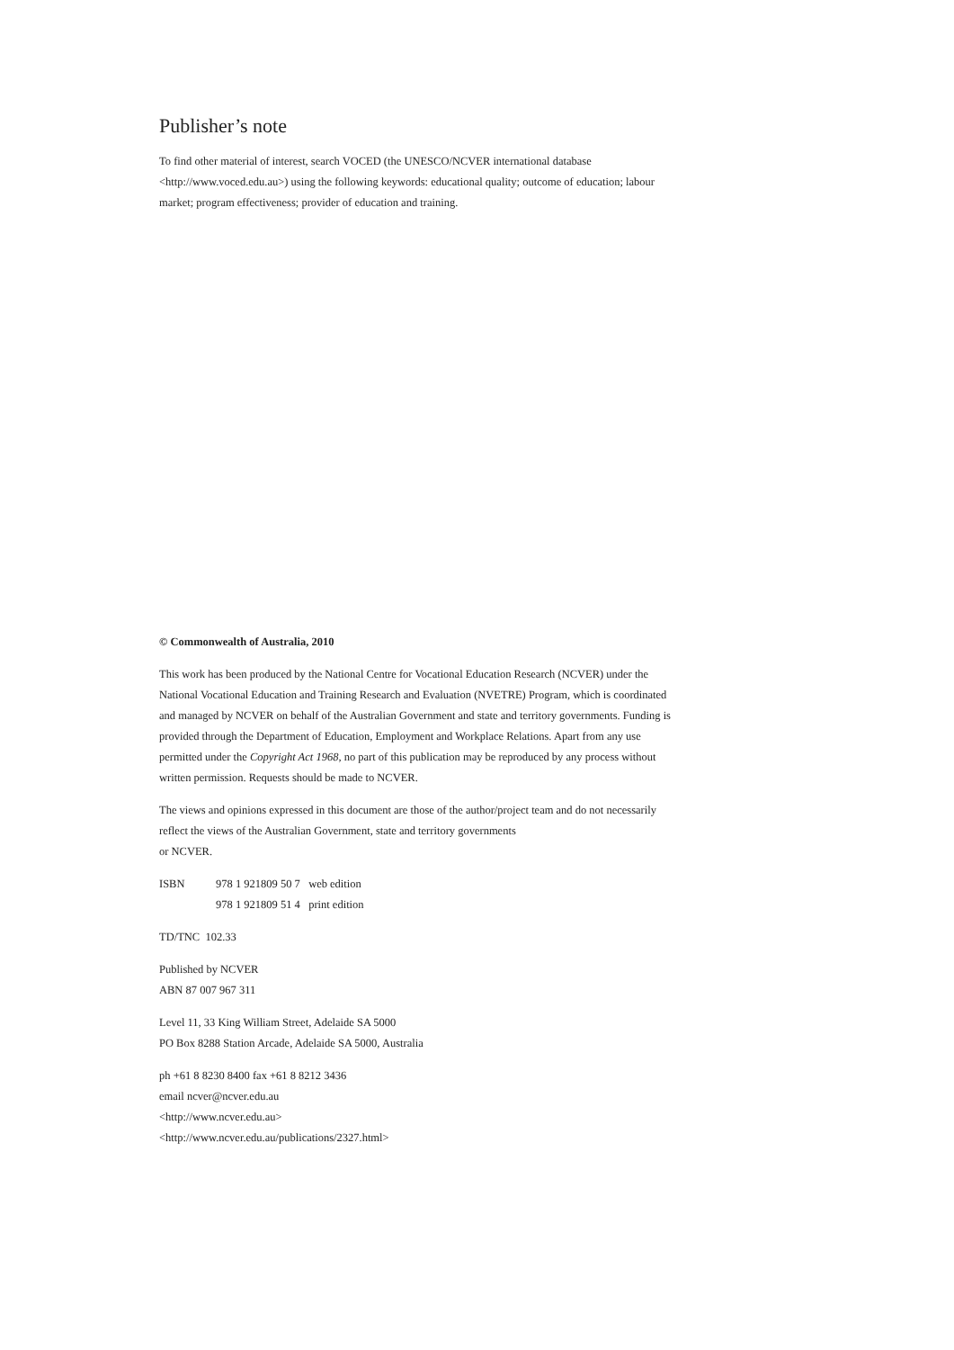Publisher’s note
To find other material of interest, search VOCED (the UNESCO/NCVER international database <http://www.voced.edu.au>) using the following keywords: educational quality; outcome of education; labour market; program effectiveness; provider of education and training.
© Commonwealth of Australia, 2010
This work has been produced by the National Centre for Vocational Education Research (NCVER) under the National Vocational Education and Training Research and Evaluation (NVETRE) Program, which is coordinated and managed by NCVER on behalf of the Australian Government and state and territory governments. Funding is provided through the Department of Education, Employment and Workplace Relations. Apart from any use permitted under the Copyright Act 1968, no part of this publication may be reproduced by any process without written permission. Requests should be made to NCVER.
The views and opinions expressed in this document are those of the author/project team and do not necessarily reflect the views of the Australian Government, state and territory governments
or NCVER.
ISBN 978 1 921809 50 7 web edition
978 1 921809 51 4 print edition
TD/TNC 102.33
Published by NCVER
ABN 87 007 967 311
Level 11, 33 King William Street, Adelaide SA 5000
PO Box 8288 Station Arcade, Adelaide SA 5000, Australia
ph +61 8 8230 8400 fax +61 8 8212 3436
email ncver@ncver.edu.au
<http://www.ncver.edu.au>
<http://www.ncver.edu.au/publications/2327.html>